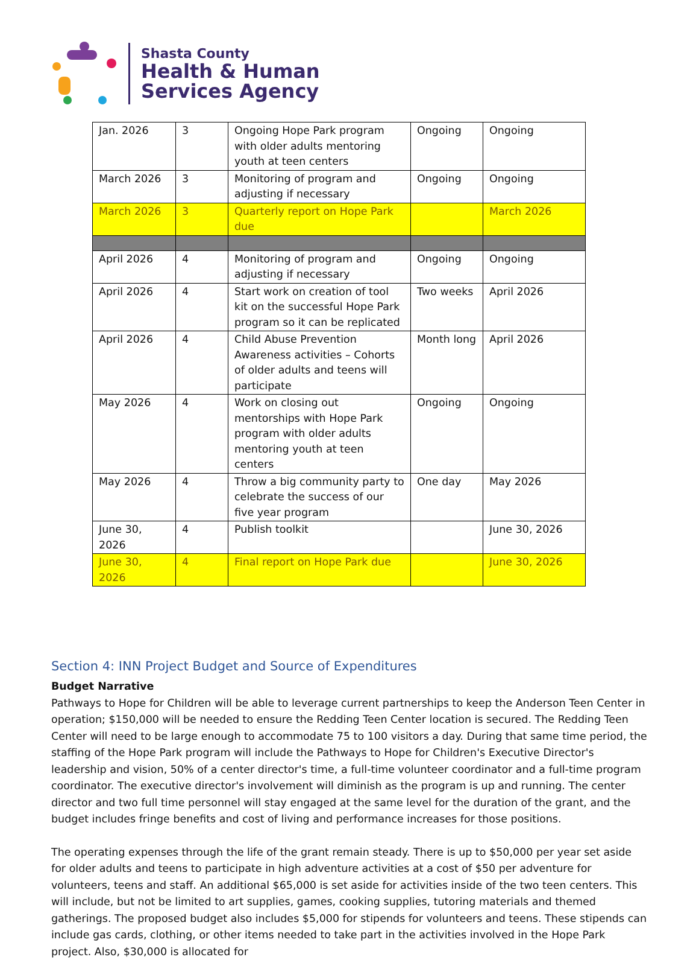Shasta County
Health & Human
Services Agency
| Jan. 2026 | 3 | Ongoing Hope Park program with older adults mentoring youth at teen centers | Ongoing | Ongoing |
| March 2026 | 3 | Monitoring of program and adjusting if necessary | Ongoing | Ongoing |
| March 2026 | 3 | Quarterly report on Hope Park due | | March 2026 |
| April 2026 | 4 | Monitoring of program and adjusting if necessary | Ongoing | Ongoing |
| April 2026 | 4 | Start work on creation of tool kit on the successful Hope Park program so it can be replicated | Two weeks | April 2026 |
| April 2026 | 4 | Child Abuse Prevention Awareness activities – Cohorts of older adults and teens will participate | Month long | April 2026 |
| May 2026 | 4 | Work on closing out mentorships with Hope Park program with older adults mentoring youth at teen centers | Ongoing | Ongoing |
| May 2026 | 4 | Throw a big community party to celebrate the success of our five year program | One day | May 2026 |
| June 30, 2026 | 4 | Publish toolkit | | June 30, 2026 |
| June 30, 2026 | 4 | Final report on Hope Park due | | June 30, 2026 |
Section 4: INN Project Budget and Source of Expenditures
Budget Narrative
Pathways to Hope for Children will be able to leverage current partnerships to keep the Anderson Teen Center in operation; $150,000 will be needed to ensure the Redding Teen Center location is secured. The Redding Teen Center will need to be large enough to accommodate 75 to 100 visitors a day. During that same time period, the staffing of the Hope Park program will include the Pathways to Hope for Children's Executive Director's leadership and vision, 50% of a center director's time, a full-time volunteer coordinator and a full-time program coordinator. The executive director's involvement will diminish as the program is up and running. The center director and two full time personnel will stay engaged at the same level for the duration of the grant, and the budget includes fringe benefits and cost of living and performance increases for those positions.
The operating expenses through the life of the grant remain steady. There is up to $50,000 per year set aside for older adults and teens to participate in high adventure activities at a cost of $50 per adventure for volunteers, teens and staff. An additional $65,000 is set aside for activities inside of the two teen centers. This will include, but not be limited to art supplies, games, cooking supplies, tutoring materials and themed gatherings. The proposed budget also includes $5,000 for stipends for volunteers and teens. These stipends can include gas cards, clothing, or other items needed to take part in the activities involved in the Hope Park project. Also, $30,000 is allocated for